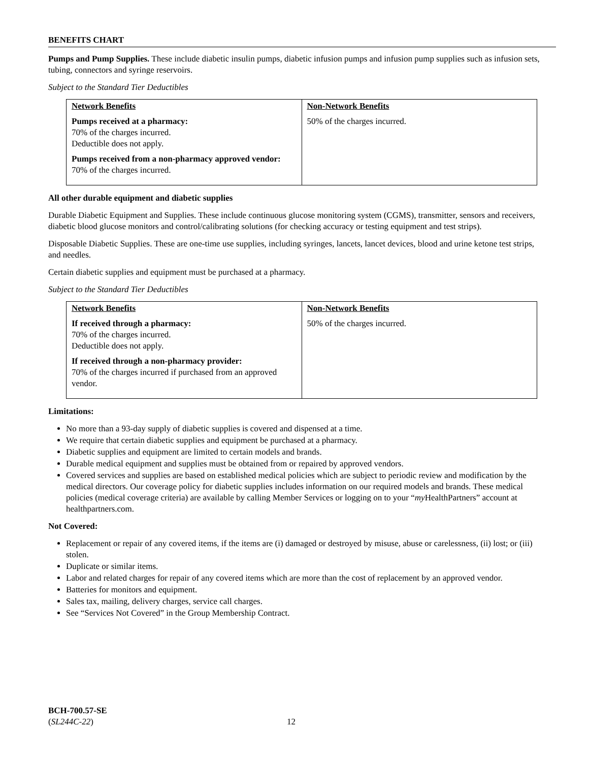BENEFITS CHART
Pumps and Pump Supplies. These include diabetic insulin pumps, diabetic infusion pumps and infusion pump supplies such as infusion sets, tubing, connectors and syringe reservoirs.
Subject to the Standard Tier Deductibles
| Network Benefits Pumps received at a pharmacy: 70% of the charges incurred. Deductible does not apply. Pumps received from a non-pharmacy approved vendor: 70% of the charges incurred. | Non-Network Benefits 50% of the charges incurred. |
All other durable equipment and diabetic supplies
Durable Diabetic Equipment and Supplies. These include continuous glucose monitoring system (CGMS), transmitter, sensors and receivers, diabetic blood glucose monitors and control/calibrating solutions (for checking accuracy or testing equipment and test strips).
Disposable Diabetic Supplies. These are one-time use supplies, including syringes, lancets, lancet devices, blood and urine ketone test strips, and needles.
Certain diabetic supplies and equipment must be purchased at a pharmacy.
Subject to the Standard Tier Deductibles
| Network Benefits If received through a pharmacy: 70% of the charges incurred. Deductible does not apply. If received through a non-pharmacy provider: 70% of the charges incurred if purchased from an approved vendor. | Non-Network Benefits 50% of the charges incurred. |
Limitations:
No more than a 93-day supply of diabetic supplies is covered and dispensed at a time.
We require that certain diabetic supplies and equipment be purchased at a pharmacy.
Diabetic supplies and equipment are limited to certain models and brands.
Durable medical equipment and supplies must be obtained from or repaired by approved vendors.
Covered services and supplies are based on established medical policies which are subject to periodic review and modification by the medical directors. Our coverage policy for diabetic supplies includes information on our required models and brands. These medical policies (medical coverage criteria) are available by calling Member Services or logging on to your “my HealthPartners” account at healthpartners.com.
Not Covered:
Replacement or repair of any covered items, if the items are (i) damaged or destroyed by misuse, abuse or carelessness, (ii) lost; or (iii) stolen.
Duplicate or similar items.
Labor and related charges for repair of any covered items which are more than the cost of replacement by an approved vendor.
Batteries for monitors and equipment.
Sales tax, mailing, delivery charges, service call charges.
See “Services Not Covered” in the Group Membership Contract.
BCH-700.57-SE
(SL244C-22)
12